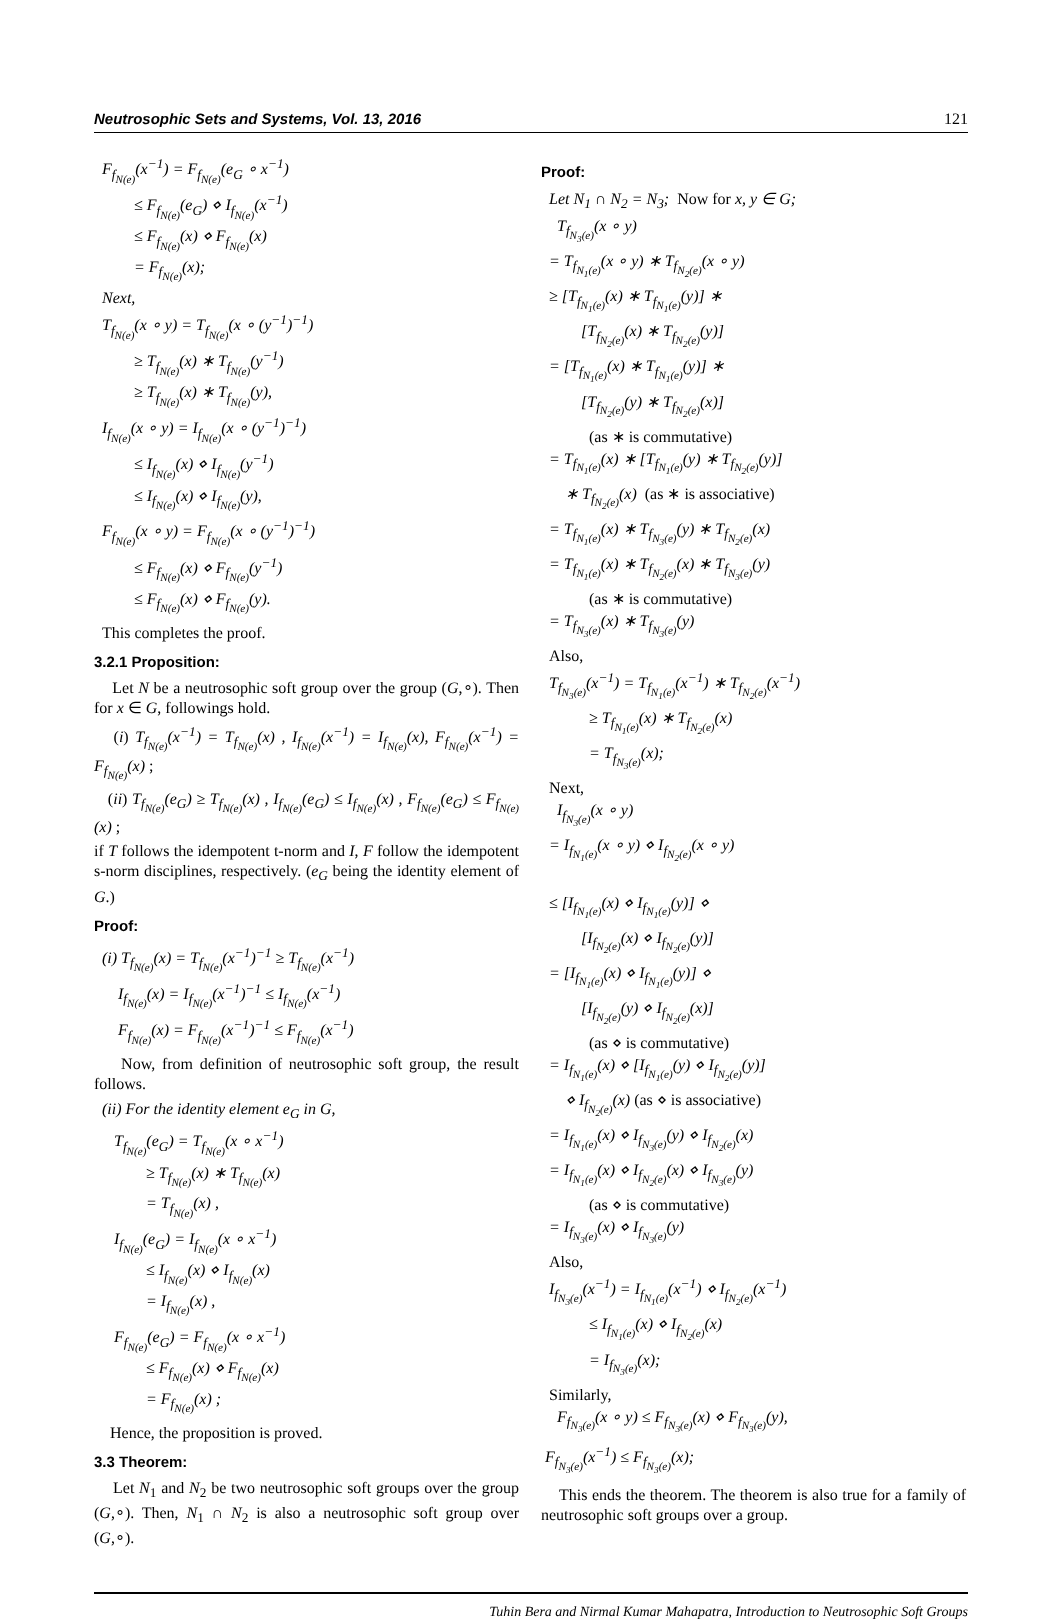Neutrosophic Sets and Systems, Vol. 13, 2016 121
F<sub>f<sub>N(e)</sub></sub>(x<sup>−1</sup>) = F<sub>f<sub>N(e)</sub></sub>(e<sub>G</sub> ∘ x<sup>−1</sup>) ≤ F<sub>f<sub>N(e)</sub></sub>(e<sub>G</sub>) ⋄ I<sub>f<sub>N(e)</sub></sub>(x<sup>−1</sup>) ≤ F<sub>f<sub>N(e)</sub></sub>(x) ⋄ F<sub>f<sub>N(e)</sub></sub>(x) = F<sub>f<sub>N(e)</sub></sub>(x); Next, T<sub>f<sub>N(e)</sub></sub>(x ∘ y) = T<sub>f<sub>N(e)</sub></sub>(x ∘ (y<sup>−1</sup>)<sup>−1</sup>) ≥ T<sub>f<sub>N(e)</sub></sub>(x) ∗ T<sub>f<sub>N(e)</sub></sub>(y<sup>−1</sup>) ≥ T<sub>f<sub>N(e)</sub></sub>(x) ∗ T<sub>f<sub>N(e)</sub></sub>(y), I<sub>f<sub>N(e)</sub></sub>(x ∘ y) = I<sub>f<sub>N(e)</sub></sub>(x ∘ (y<sup>−1</sup>)<sup>−1</sup>) ≤ I<sub>f<sub>N(e)</sub></sub>(x) ⋄ I<sub>f<sub>N(e)</sub></sub>(y<sup>−1</sup>) ≤ I<sub>f<sub>N(e)</sub></sub>(x) ⋄ I<sub>f<sub>N(e)</sub></sub>(y), F<sub>f<sub>N(e)</sub></sub>(x ∘ y) = F<sub>f<sub>N(e)</sub></sub>(x ∘ (y<sup>−1</sup>)<sup>−1</sup>) ≤ F<sub>f<sub>N(e)</sub></sub>(x) ⋄ F<sub>f<sub>N(e)</sub></sub>(y<sup>−1</sup>) ≤ F<sub>f<sub>N(e)</sub></sub>(x) ⋄ F<sub>f<sub>N(e)</sub></sub>(y).
This completes the proof.
3.2.1 Proposition:
Let N be a neutrosophic soft group over the group (G,∘). Then for x ∈ G, followings hold.
(i) T<sub>f<sub>N(e)</sub></sub>(x<sup>−1</sup>) = T<sub>f<sub>N(e)</sub></sub>(x) , I<sub>f<sub>N(e)</sub></sub>(x<sup>−1</sup>) = I<sub>f<sub>N(e)</sub></sub>(x), F<sub>f<sub>N(e)</sub></sub>(x<sup>−1</sup>) = F<sub>f<sub>N(e)</sub></sub>(x) ;
(ii) T<sub>f<sub>N(e)</sub></sub>(e<sub>G</sub>) ≥ T<sub>f<sub>N(e)</sub></sub>(x) , I<sub>f<sub>N(e)</sub></sub>(e<sub>G</sub>) ≤ I<sub>f<sub>N(e)</sub></sub>(x) , F<sub>f<sub>N(e)</sub></sub>(e<sub>G</sub>) ≤ F<sub>f<sub>N(e)</sub></sub>(x) ;
if T follows the idempotent t-norm and I, F follow the idempotent s-norm disciplines, respectively. (e<sub>G</sub> being the identity element of G.)
Proof:
(i) T<sub>f<sub>N(e)</sub></sub>(x) = T<sub>f<sub>N(e)</sub></sub>(x<sup>−1</sup>)<sup>−1</sup> ≥ T<sub>f<sub>N(e)</sub></sub>(x<sup>−1</sup>) I<sub>f<sub>N(e)</sub></sub>(x) = I<sub>f<sub>N(e)</sub></sub>(x<sup>−1</sup>)<sup>−1</sup> ≤ I<sub>f<sub>N(e)</sub></sub>(x<sup>−1</sup>) F<sub>f<sub>N(e)</sub></sub>(x) = F<sub>f<sub>N(e)</sub></sub>(x<sup>−1</sup>)<sup>−1</sup> ≤ F<sub>f<sub>N(e)</sub></sub>(x<sup>−1</sup>)
Now, from definition of neutrosophic soft group, the result follows.
(ii) For the identity element e<sub>G</sub> in G, T<sub>f<sub>N(e)</sub></sub>(e<sub>G</sub>) = T<sub>f<sub>N(e)</sub></sub>(x ∘ x<sup>−1</sup>) ≥ T<sub>f<sub>N(e)</sub></sub>(x) ∗ T<sub>f<sub>N(e)</sub></sub>(x) = T<sub>f<sub>N(e)</sub></sub>(x) , I<sub>f<sub>N(e)</sub></sub>(e<sub>G</sub>) = I<sub>f<sub>N(e)</sub></sub>(x ∘ x<sup>−1</sup>) ≤ I<sub>f<sub>N(e)</sub></sub>(x) ⋄ I<sub>f<sub>N(e)</sub></sub>(x) = I<sub>f<sub>N(e)</sub></sub>(x) , F<sub>f<sub>N(e)</sub></sub>(e<sub>G</sub>) = F<sub>f<sub>N(e)</sub></sub>(x ∘ x<sup>−1</sup>) ≤ F<sub>f<sub>N(e)</sub></sub>(x) ⋄ F<sub>f<sub>N(e)</sub></sub>(x) = F<sub>f<sub>N(e)</sub></sub>(x) ;
Hence, the proposition is proved.
3.3 Theorem:
Let N<sub>1</sub> and N<sub>2</sub> be two neutrosophic soft groups over the group (G,∘). Then, N<sub>1</sub> ∩ N<sub>2</sub> is also a neutrosophic soft group over (G,∘).
Proof:
Let N<sub>1</sub> ∩ N<sub>2</sub> = N<sub>3</sub>; Now for x, y ∈ G; T<sub>f<sub>N<sub>3</sub>(e)</sub></sub>(x ∘ y) = T<sub>f<sub>N<sub>1</sub>(e)</sub></sub>(x ∘ y) ∗ T<sub>f<sub>N<sub>2</sub>(e)</sub></sub>(x ∘ y) ≥ [T<sub>f<sub>N<sub>1</sub>(e)</sub></sub>(x) ∗ T<sub>f<sub>N<sub>1</sub>(e)</sub></sub>(y)] ∗ [T<sub>f<sub>N<sub>2</sub>(e)</sub></sub>(x) ∗ T<sub>f<sub>N<sub>2</sub>(e)</sub></sub>(y)] = [T<sub>f<sub>N<sub>1</sub>(e)</sub></sub>(x) ∗ T<sub>f<sub>N<sub>1</sub>(e)</sub></sub>(y)] ∗ [T<sub>f<sub>N<sub>2</sub>(e)</sub></sub>(y) ∗ T<sub>f<sub>N<sub>2</sub>(e)</sub></sub>(x)] (as ∗ is commutative) = T<sub>f<sub>N<sub>1</sub>(e)</sub></sub>(x) ∗ [T<sub>f<sub>N<sub>1</sub>(e)</sub></sub>(y) ∗ T<sub>f<sub>N<sub>2</sub>(e)</sub></sub>(y)] ∗ T<sub>f<sub>N<sub>2</sub>(e)</sub></sub>(x) (as ∗ is associative) = T<sub>f<sub>N<sub>1</sub>(e)</sub></sub>(x) ∗ T<sub>f<sub>N<sub>3</sub>(e)</sub></sub>(y) ∗ T<sub>f<sub>N<sub>2</sub>(e)</sub></sub>(x) = T<sub>f<sub>N<sub>1</sub>(e)</sub></sub>(x) ∗ T<sub>f<sub>N<sub>2</sub>(e)</sub></sub>(x) ∗ T<sub>f<sub>N<sub>3</sub>(e)</sub></sub>(y) (as ∗ is commutative) = T<sub>f<sub>N<sub>3</sub>(e)</sub></sub>(x) ∗ T<sub>f<sub>N<sub>3</sub>(e)</sub></sub>(y) Also, T<sub>f<sub>N<sub>3</sub>(e)</sub></sub>(x<sup>−1</sup>) = T<sub>f<sub>N<sub>1</sub>(e)</sub></sub>(x<sup>−1</sup>) ∗ T<sub>f<sub>N<sub>2</sub>(e)</sub></sub>(x<sup>−1</sup>) ≥ T<sub>f<sub>N<sub>1</sub>(e)</sub></sub>(x) ∗ T<sub>f<sub>N<sub>2</sub>(e)</sub></sub>(x) = T<sub>f<sub>N<sub>3</sub>(e)</sub></sub>(x); Next, I<sub>f<sub>N<sub>3</sub>(e)</sub></sub>(x ∘ y) = I<sub>f<sub>N<sub>1</sub>(e)</sub></sub>(x ∘ y) ⋄ I<sub>f<sub>N<sub>2</sub>(e)</sub></sub>(x ∘ y) ≤ [I<sub>f<sub>N<sub>1</sub>(e)</sub></sub>(x) ⋄ I<sub>f<sub>N<sub>1</sub>(e)</sub></sub>(y)] ⋄ [I<sub>f<sub>N<sub>2</sub>(e)</sub></sub>(x) ⋄ I<sub>f<sub>N<sub>2</sub>(e)</sub></sub>(y)] = [I<sub>f<sub>N<sub>1</sub>(e)</sub></sub>(x) ⋄ I<sub>f<sub>N<sub>1</sub>(e)</sub></sub>(y)] ⋄ [I<sub>f<sub>N<sub>2</sub>(e)</sub></sub>(y) ⋄ I<sub>f<sub>N<sub>2</sub>(e)</sub></sub>(x)] (as ⋄ is commutative) = I<sub>f<sub>N<sub>1</sub>(e)</sub></sub>(x) ⋄ [I<sub>f<sub>N<sub>1</sub>(e)</sub></sub>(y) ⋄ I<sub>f<sub>N<sub>2</sub>(e)</sub></sub>(y)] ⋄ I<sub>f<sub>N<sub>2</sub>(e)</sub></sub>(x) (as ⋄ is associative) = I<sub>f<sub>N<sub>1</sub>(e)</sub></sub>(x) ⋄ I<sub>f<sub>N<sub>3</sub>(e)</sub></sub>(y) ⋄ I<sub>f<sub>N<sub>2</sub>(e)</sub></sub>(x) = I<sub>f<sub>N<sub>1</sub>(e)</sub></sub>(x) ⋄ I<sub>f<sub>N<sub>2</sub>(e)</sub></sub>(x) ⋄ I<sub>f<sub>N<sub>3</sub>(e)</sub></sub>(y) (as ⋄ is commutative) = I<sub>f<sub>N<sub>3</sub>(e)</sub></sub>(x) ⋄ I<sub>f<sub>N<sub>3</sub>(e)</sub></sub>(y) Also, I<sub>f<sub>N<sub>3</sub>(e)</sub></sub>(x<sup>−1</sup>) = I<sub>f<sub>N<sub>1</sub>(e)</sub></sub>(x<sup>−1</sup>) ⋄ I<sub>f<sub>N<sub>2</sub>(e)</sub></sub>(x<sup>−1</sup>) ≤ I<sub>f<sub>N<sub>1</sub>(e)</sub></sub>(x) ⋄ I<sub>f<sub>N<sub>2</sub>(e)</sub></sub>(x) = I<sub>f<sub>N<sub>3</sub>(e)</sub></sub>(x); Similarly, F<sub>f<sub>N<sub>3</sub>(e)</sub></sub>(x ∘ y) ≤ F<sub>f<sub>N<sub>3</sub>(e)</sub></sub>(x) ⋄ F<sub>f<sub>N<sub>3</sub>(e)</sub></sub>(y), F<sub>f<sub>N<sub>3</sub>(e)</sub></sub>(x<sup>−1</sup>) ≤ F<sub>f<sub>N<sub>3</sub>(e)</sub></sub>(x);
This ends the theorem. The theorem is also true for a family of neutrosophic soft groups over a group.
Tuhin Bera and Nirmal Kumar Mahapatra, Introduction to Neutrosophic Soft Groups